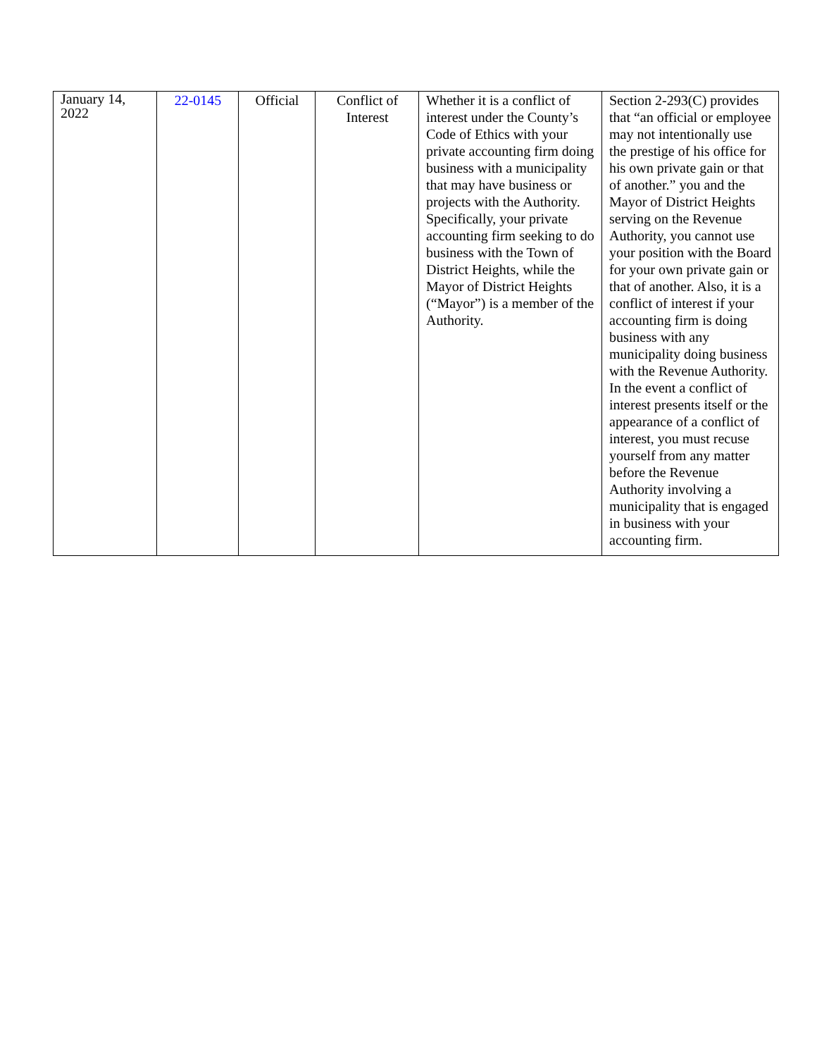| January 14, 2022 | 22-0145 | Official | Conflict of Interest | Whether it is a conflict of interest under the County’s Code of Ethics with your private accounting firm doing business with a municipality that may have business or projects with the Authority. Specifically, your private accounting firm seeking to do business with the Town of District Heights, while the Mayor of District Heights (“Mayor”) is a member of the Authority. | Section 2-293(C) provides that “an official or employee may not intentionally use the prestige of his office for his own private gain or that of another.” you and the Mayor of District Heights serving on the Revenue Authority, you cannot use your position with the Board for your own private gain or that of another. Also, it is a conflict of interest if your accounting firm is doing business with any municipality doing business with the Revenue Authority. In the event a conflict of interest presents itself or the appearance of a conflict of interest, you must recuse yourself from any matter before the Revenue Authority involving a municipality that is engaged in business with your accounting firm. |